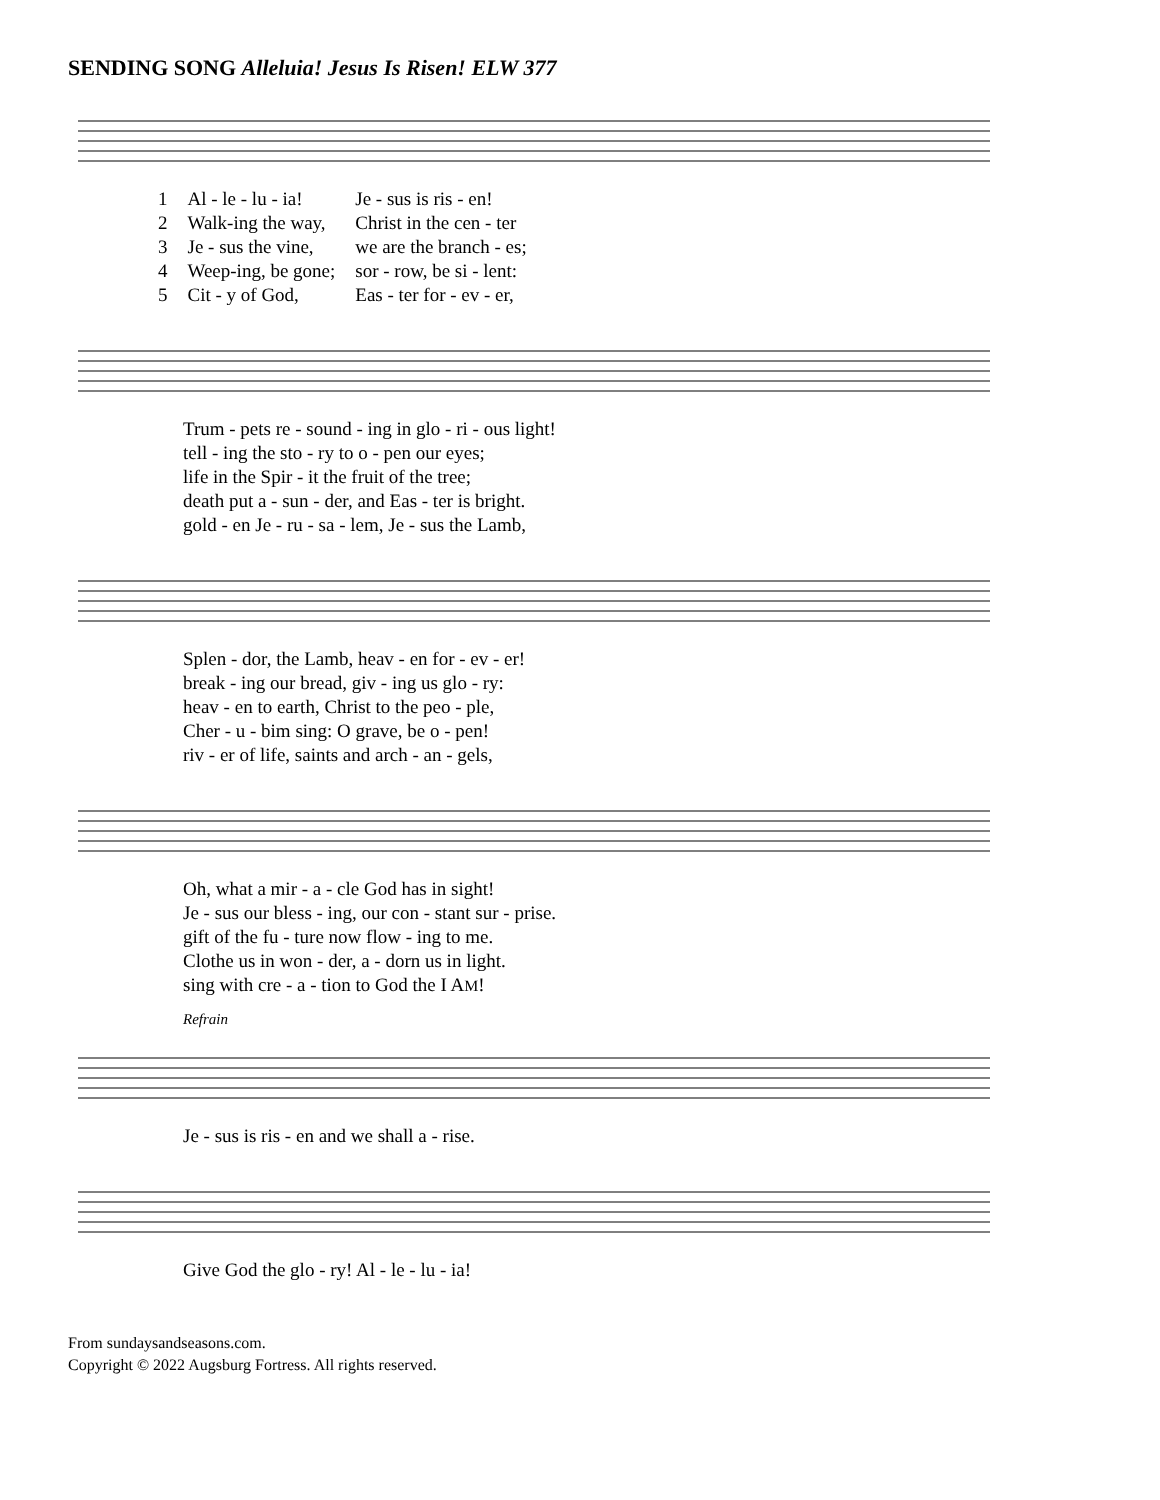SENDING SONG Alleluia! Jesus Is Risen! ELW 377
| 1 | Al - le - lu - ia! | Je - sus is ris - en! |
| 2 | Walk-ing the way, | Christ in the cen - ter |
| 3 | Je - sus the vine, | we are the branch - es; |
| 4 | Weep-ing, be gone; | sor - row, be si - lent: |
| 5 | Cit - y of God, | Eas - ter for - ev - er, |
| Trum - pets re - sound - ing in glo - ri - ous light! |
| tell - ing the sto - ry to o - pen our eyes; |
| life in the Spir - it the fruit of the tree; |
| death put a - sun - der, and Eas - ter is bright. |
| gold - en Je - ru - sa - lem, Je - sus the Lamb, |
| Splen - dor, the Lamb, heav - en for - ev - er! |
| break - ing our bread, giv - ing us glo - ry: |
| heav - en to earth, Christ to the peo - ple, |
| Cher - u - bim sing: O grave, be o - pen! |
| riv - er of life, saints and arch - an - gels, |
| Oh, what a mir - a - cle God has in sight! |
| Je - sus our bless - ing, our con - stant sur - prise. |
| gift of the fu - ture now flow - ing to me. |
| Clothe us in won - der, a - dorn us in light. |
| sing with cre - a - tion to God the I A M ! |
Refrain
| Je - sus is ris - en and we shall a - rise. |
| Give God the glo - ry! Al - le - lu - ia! |
From sundaysandseasons.com.
Copyright © 2022 Augsburg Fortress. All rights reserved.